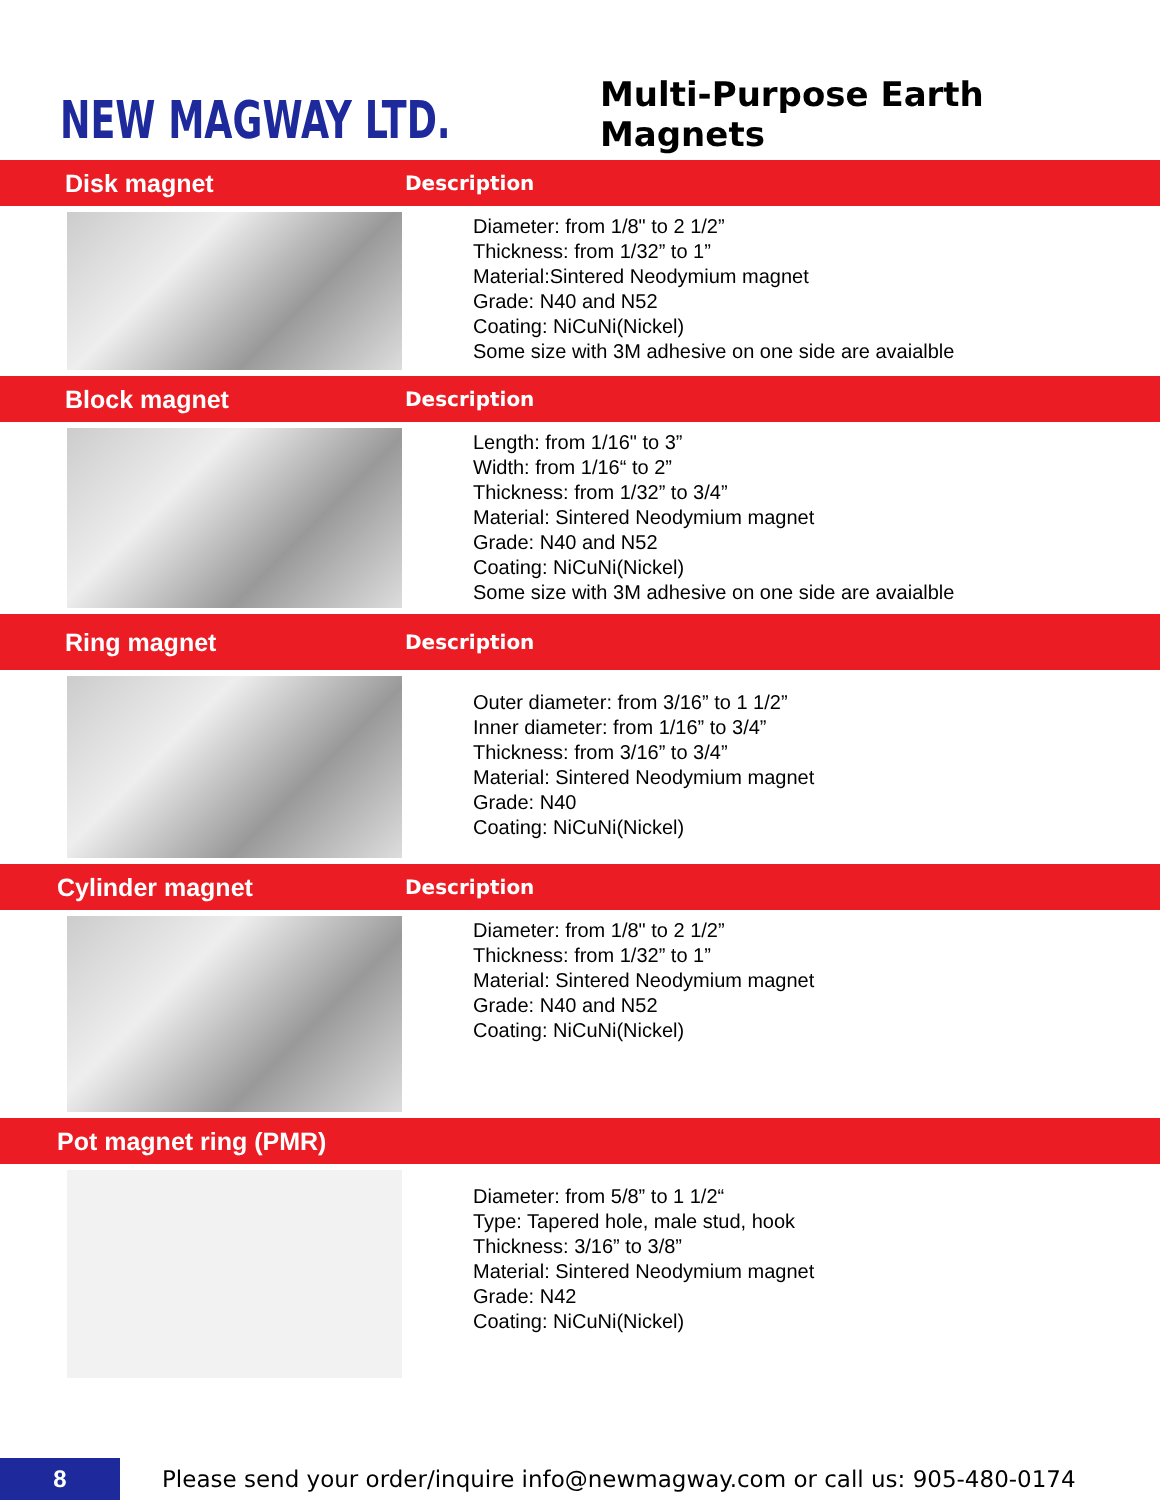NEW MAGWAY LTD.
Multi-Purpose Earth Magnets
Disk magnet
Description
Diameter: from 1/8" to 2 1/2”
Thickness: from 1/32” to 1”
Material:Sintered Neodymium magnet
Grade: N40 and N52
Coating: NiCuNi(Nickel)
Some size with 3M adhesive on one side are avaialble
Block magnet
Description
Length: from 1/16" to 3”
Width: from 1/16“ to 2”
Thickness: from 1/32” to 3/4”
Material: Sintered Neodymium magnet
Grade: N40 and N52
Coating: NiCuNi(Nickel)
Some size with 3M adhesive on one side are avaialble
Ring magnet
Description
Outer diameter: from 3/16” to 1 1/2”
Inner diameter: from 1/16” to 3/4”
Thickness: from 3/16” to 3/4”
Material: Sintered Neodymium magnet
Grade: N40
Coating: NiCuNi(Nickel)
Cylinder magnet
Description
Diameter: from 1/8" to 2 1/2”
Thickness: from 1/32” to 1”
Material: Sintered Neodymium magnet
Grade: N40 and N52
Coating: NiCuNi(Nickel)
Pot magnet ring (PMR)
Diameter: from 5/8” to 1 1/2“
Type: Tapered hole, male stud, hook
Thickness: 3/16” to 3/8”
Material: Sintered Neodymium magnet
Grade: N42
Coating: NiCuNi(Nickel)
8
Please send your order/inquire info@newmagway.com or call us: 905-480-0174